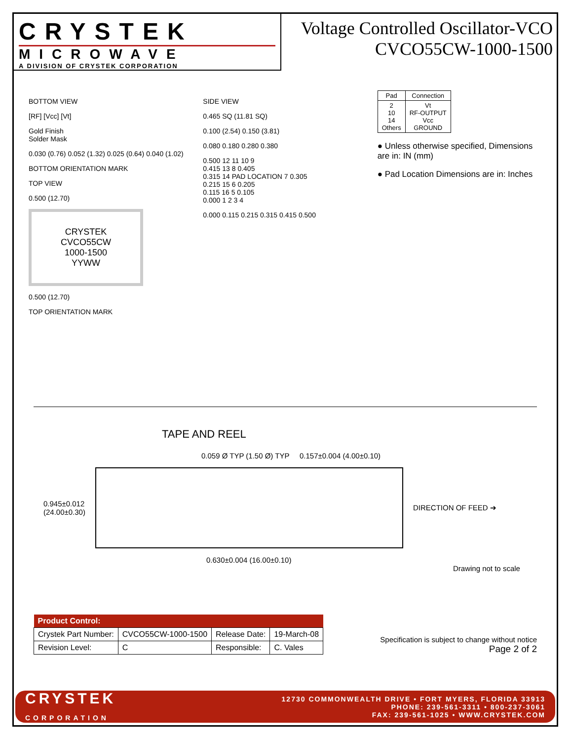CRYSTEK
MICROWAVE
A DIVISION OF CRYSTEK CORPORATION
Voltage Controlled Oscillator-VCO
CVCO55CW-1000-1500
BOTTOM VIEW
[RF] [Vcc] [Vt]
Gold Finish
Solder Mask
0.030 (0.76) 0.052 (1.32) 0.025 (0.64) 0.040 (1.02)
BOTTOM ORIENTATION MARK
TOP VIEW
0.500 (12.70)
CRYSTEK
CVCO55CW
1000-1500
YYWW
0.500 (12.70)
TOP ORIENTATION MARK
SIDE VIEW
0.465 SQ (11.81 SQ)
0.100 (2.54) 0.150 (3.81)
0.080 0.180 0.280 0.380
0.500 12 11 10 9
0.415 13 8 0.405
0.315 14 PAD LOCATION 7 0.305
0.215 15 6 0.205
0.115 16 5 0.105
0.000 1 2 3 4
0.000 0.115 0.215 0.315 0.415 0.500
| Pad | Connection |
| --- | --- |
| 2 10 14 Others | Vt RF-OUTPUT Vcc GROUND |
● Unless otherwise specified, Dimensions are in: IN (mm)
● Pad Location Dimensions are in: Inches
TAPE AND REEL
0.059 Ø TYP (1.50 Ø) TYP 0.157±0.004 (4.00±0.10)
0.945±0.012
(24.00±0.30)
DIRECTION OF FEED ➔
0.630±0.004 (16.00±0.10) Drawing not to scale
| Product Control: | | | |
| Crystek Part Number: | CVCO55CW-1000-1500 | Release Date: | 19-March-08 |
| Revision Level: | C | Responsible: | C. Vales |
Specification is subject to change without notice
Page 2 of 2
CRYSTEK
CORPORATION
12730 COMMONWEALTH DRIVE • FORT MYERS, FLORIDA 33913
PHONE: 239-561-3311 • 800-237-3061
FAX: 239-561-1025 • WWW.CRYSTEK.COM